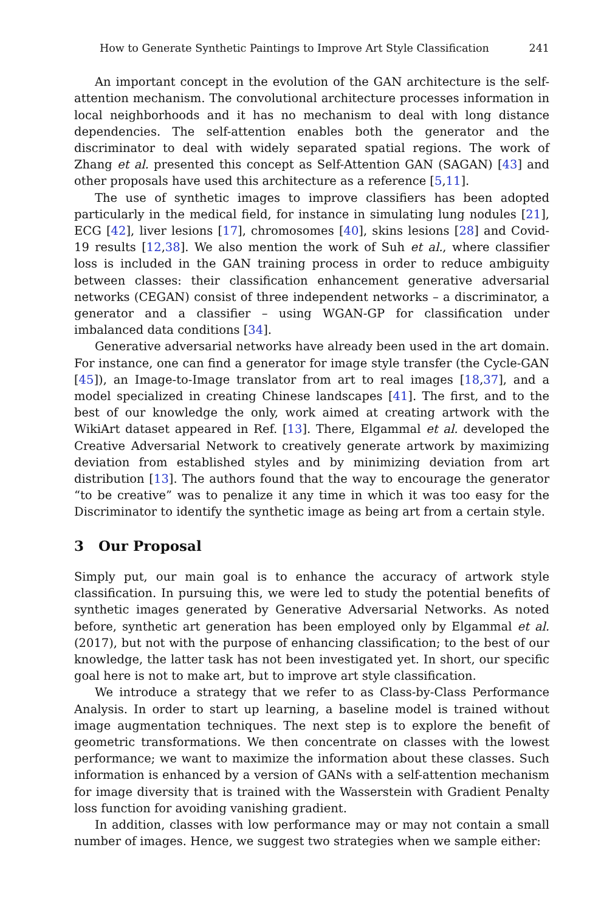How to Generate Synthetic Paintings to Improve Art Style Classification 241
An important concept in the evolution of the GAN architecture is the self-attention mechanism. The convolutional architecture processes information in local neighborhoods and it has no mechanism to deal with long distance dependencies. The self-attention enables both the generator and the discriminator to deal with widely separated spatial regions. The work of Zhang et al. presented this concept as Self-Attention GAN (SAGAN) [43] and other proposals have used this architecture as a reference [5,11].
The use of synthetic images to improve classifiers has been adopted particularly in the medical field, for instance in simulating lung nodules [21], ECG [42], liver lesions [17], chromosomes [40], skins lesions [28] and Covid-19 results [12,38]. We also mention the work of Suh et al., where classifier loss is included in the GAN training process in order to reduce ambiguity between classes: their classification enhancement generative adversarial networks (CEGAN) consist of three independent networks – a discriminator, a generator and a classifier – using WGAN-GP for classification under imbalanced data conditions [34].
Generative adversarial networks have already been used in the art domain. For instance, one can find a generator for image style transfer (the Cycle-GAN [45]), an Image-to-Image translator from art to real images [18,37], and a model specialized in creating Chinese landscapes [41]. The first, and to the best of our knowledge the only, work aimed at creating artwork with the WikiArt dataset appeared in Ref. [13]. There, Elgammal et al. developed the Creative Adversarial Network to creatively generate artwork by maximizing deviation from established styles and by minimizing deviation from art distribution [13]. The authors found that the way to encourage the generator “to be creative” was to penalize it any time in which it was too easy for the Discriminator to identify the synthetic image as being art from a certain style.
3 Our Proposal
Simply put, our main goal is to enhance the accuracy of artwork style classification. In pursuing this, we were led to study the potential benefits of synthetic images generated by Generative Adversarial Networks. As noted before, synthetic art generation has been employed only by Elgammal et al. (2017), but not with the purpose of enhancing classification; to the best of our knowledge, the latter task has not been investigated yet. In short, our specific goal here is not to make art, but to improve art style classification.
We introduce a strategy that we refer to as Class-by-Class Performance Analysis. In order to start up learning, a baseline model is trained without image augmentation techniques. The next step is to explore the benefit of geometric transformations. We then concentrate on classes with the lowest performance; we want to maximize the information about these classes. Such information is enhanced by a version of GANs with a self-attention mechanism for image diversity that is trained with the Wasserstein with Gradient Penalty loss function for avoiding vanishing gradient.
In addition, classes with low performance may or may not contain a small number of images. Hence, we suggest two strategies when we sample either: